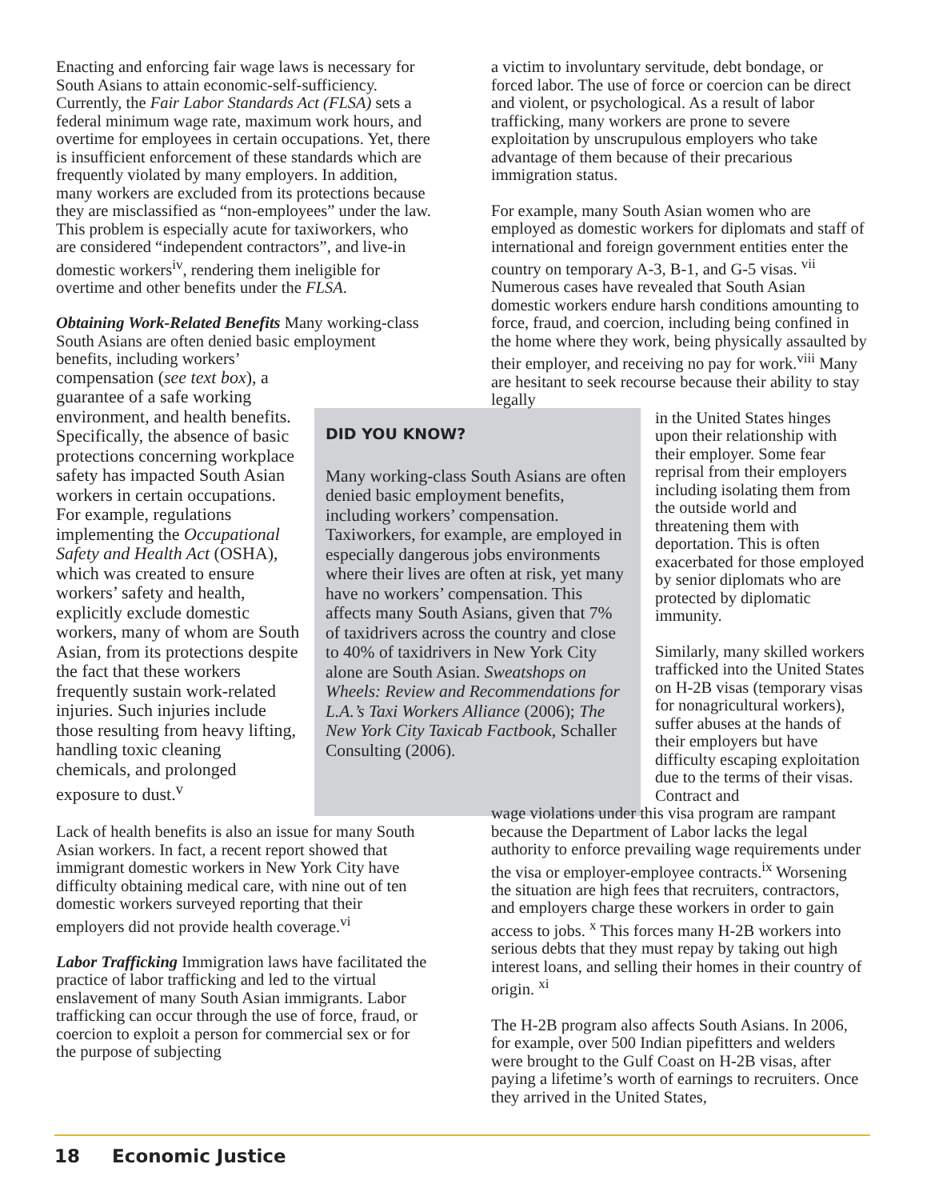Enacting and enforcing fair wage laws is necessary for South Asians to attain economic-self-sufficiency. Currently, the Fair Labor Standards Act (FLSA) sets a federal minimum wage rate, maximum work hours, and overtime for employees in certain occupations. Yet, there is insufficient enforcement of these standards which are frequently violated by many employers. In addition, many workers are excluded from its protections because they are misclassified as “non-employees” under the law. This problem is especially acute for taxiworkers, who are considered “independent contractors”, and live-in domestic workers<sup>iv</sup>, rendering them ineligible for overtime and other benefits under the FLSA.
Obtaining Work-Related Benefits Many working-class South Asians are often denied basic employment benefits, including workers’
compensation (see text box), a guarantee of a safe working environment, and health benefits. Specifically, the absence of basic protections concerning workplace safety has impacted South Asian workers in certain occupations. For example, regulations implementing the Occupational Safety and Health Act (OSHA), which was created to ensure workers’ safety and health, explicitly exclude domestic workers, many of whom are South Asian, from its protections despite the fact that these workers frequently sustain work-related injuries. Such injuries include those resulting from heavy lifting, handling toxic cleaning chemicals, and prolonged exposure to dust.<sup>v</sup>
Lack of health benefits is also an issue for many South Asian workers. In fact, a recent report showed that immigrant domestic workers in New York City have difficulty obtaining medical care, with nine out of ten domestic workers surveyed reporting that their employers did not provide health coverage.<sup>vi</sup>
Labor Trafficking Immigration laws have facilitated the practice of labor trafficking and led to the virtual enslavement of many South Asian immigrants. Labor trafficking can occur through the use of force, fraud, or coercion to exploit a person for commercial sex or for the purpose of subjecting
DID YOU KNOW?
Many working-class South Asians are often denied basic employment benefits, including workers’ compensation. Taxiworkers, for example, are employed in especially dangerous jobs environments where their lives are often at risk, yet many have no workers’ compensation. This affects many South Asians, given that 7% of taxidrivers across the country and close to 40% of taxidrivers in New York City alone are South Asian. Sweatshops on Wheels: Review and Recommendations for L.A.’s Taxi Workers Alliance (2006); The New York City Taxicab Factbook, Schaller Consulting (2006).
a victim to involuntary servitude, debt bondage, or forced labor. The use of force or coercion can be direct and violent, or psychological. As a result of labor trafficking, many workers are prone to severe exploitation by unscrupulous employers who take advantage of them because of their precarious immigration status.
For example, many South Asian women who are employed as domestic workers for diplomats and staff of international and foreign government entities enter the country on temporary A-3, B-1, and G-5 visas. <sup>vii</sup> Numerous cases have revealed that South Asian domestic workers endure harsh conditions amounting to force, fraud, and coercion, including being confined in the home where they work, being physically assaulted by their employer, and receiving no pay for work.<sup>viii</sup> Many are hesitant to seek recourse because their ability to stay legally
in the United States hinges upon their relationship with their employer. Some fear reprisal from their employers including isolating them from the outside world and threatening them with deportation. This is often exacerbated for those employed by senior diplomats who are protected by diplomatic immunity.
Similarly, many skilled workers trafficked into the United States on H-2B visas (temporary visas for nonagricultural workers), suffer abuses at the hands of their employers but have difficulty escaping exploitation due to the terms of their visas. Contract and
wage violations under this visa program are rampant because the Department of Labor lacks the legal authority to enforce prevailing wage requirements under the visa or employer-employee contracts.<sup>ix</sup> Worsening the situation are high fees that recruiters, contractors, and employers charge these workers in order to gain access to jobs. <sup>x</sup> This forces many H-2B workers into serious debts that they must repay by taking out high interest loans, and selling their homes in their country of origin. <sup>xi</sup>
The H-2B program also affects South Asians. In 2006, for example, over 500 Indian pipefitters and welders were brought to the Gulf Coast on H-2B visas, after paying a lifetime’s worth of earnings to recruiters. Once they arrived in the United States,
18 Economic Justice